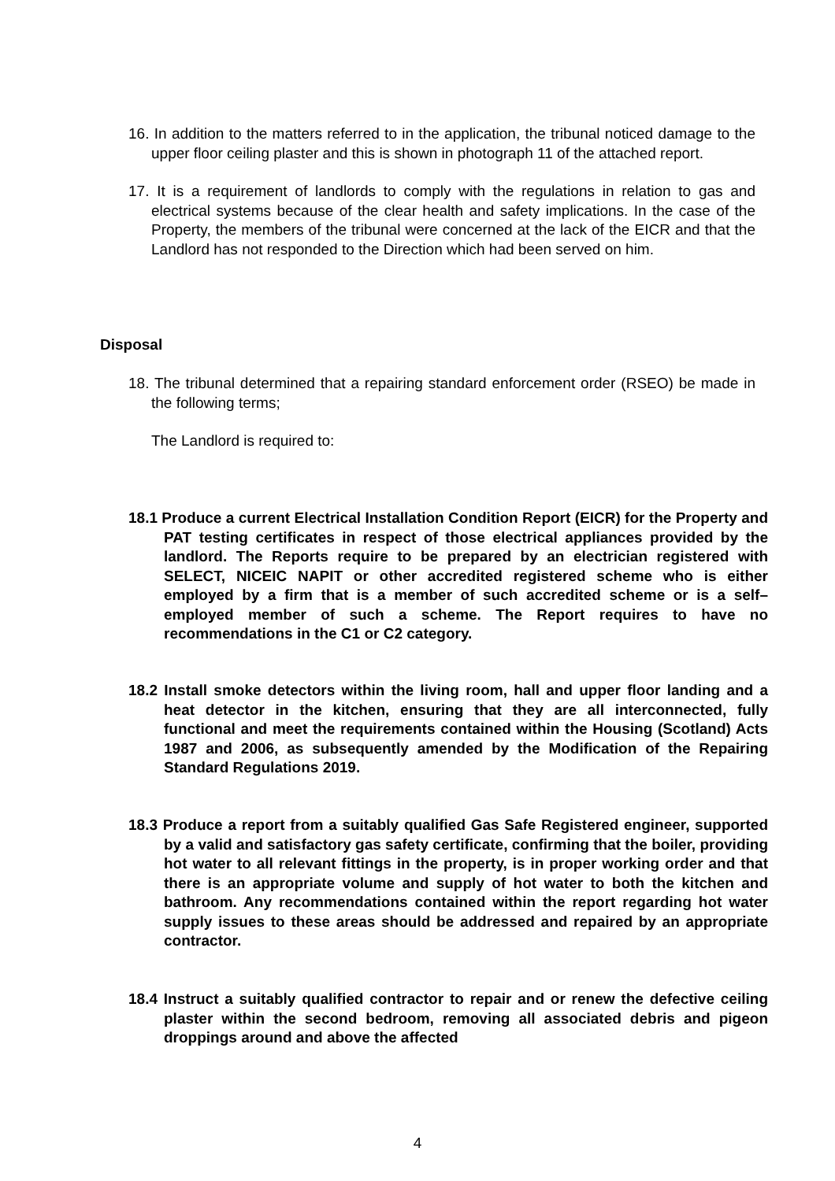16. In addition to the matters referred to in the application, the tribunal noticed damage to the upper floor ceiling plaster and this is shown in photograph 11 of the attached report.
17. It is a requirement of landlords to comply with the regulations in relation to gas and electrical systems because of the clear health and safety implications. In the case of the Property, the members of the tribunal were concerned at the lack of the EICR and that the Landlord has not responded to the Direction which had been served on him.
Disposal
18. The tribunal determined that a repairing standard enforcement order (RSEO) be made in the following terms;
The Landlord is required to:
18.1 Produce a current Electrical Installation Condition Report (EICR) for the Property and PAT testing certificates in respect of those electrical appliances provided by the landlord. The Reports require to be prepared by an electrician registered with SELECT, NICEIC NAPIT or other accredited registered scheme who is either employed by a firm that is a member of such accredited scheme or is a self–employed member of such a scheme. The Report requires to have no recommendations in the C1 or C2 category.
18.2 Install smoke detectors within the living room, hall and upper floor landing and a heat detector in the kitchen, ensuring that they are all interconnected, fully functional and meet the requirements contained within the Housing (Scotland) Acts 1987 and 2006, as subsequently amended by the Modification of the Repairing Standard Regulations 2019.
18.3 Produce a report from a suitably qualified Gas Safe Registered engineer, supported by a valid and satisfactory gas safety certificate, confirming that the boiler, providing hot water to all relevant fittings in the property, is in proper working order and that there is an appropriate volume and supply of hot water to both the kitchen and bathroom. Any recommendations contained within the report regarding hot water supply issues to these areas should be addressed and repaired by an appropriate contractor.
18.4 Instruct a suitably qualified contractor to repair and or renew the defective ceiling plaster within the second bedroom, removing all associated debris and pigeon droppings around and above the affected
4